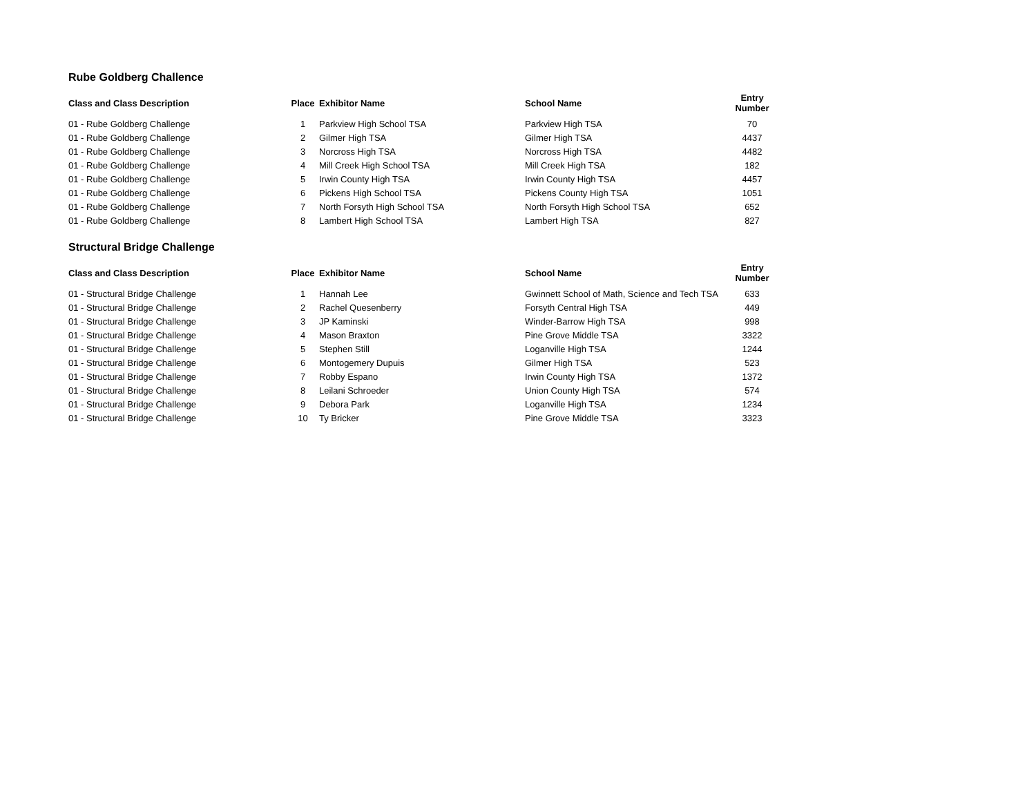Rube Goldberg Challence
| Class and Class Description | Place | Exhibitor Name | School Name | Entry Number |
| --- | --- | --- | --- | --- |
| 01 - Rube Goldberg Challenge | 1 | Parkview High School TSA | Parkview High TSA | 70 |
| 01 - Rube Goldberg Challenge | 2 | Gilmer High TSA | Gilmer High TSA | 4437 |
| 01 - Rube Goldberg Challenge | 3 | Norcross High TSA | Norcross High TSA | 4482 |
| 01 - Rube Goldberg Challenge | 4 | Mill Creek High School TSA | Mill Creek High TSA | 182 |
| 01 - Rube Goldberg Challenge | 5 | Irwin County High TSA | Irwin County High TSA | 4457 |
| 01 - Rube Goldberg Challenge | 6 | Pickens High School TSA | Pickens County High TSA | 1051 |
| 01 - Rube Goldberg Challenge | 7 | North Forsyth High School TSA | North Forsyth High School TSA | 652 |
| 01 - Rube Goldberg Challenge | 8 | Lambert High School TSA | Lambert High TSA | 827 |
Structural Bridge Challenge
| Class and Class Description | Place | Exhibitor Name | School Name | Entry Number |
| --- | --- | --- | --- | --- |
| 01 - Structural Bridge Challenge | 1 | Hannah Lee | Gwinnett School of Math, Science and Tech TSA | 633 |
| 01 - Structural Bridge Challenge | 2 | Rachel Quesenberry | Forsyth Central High TSA | 449 |
| 01 - Structural Bridge Challenge | 3 | JP Kaminski | Winder-Barrow High TSA | 998 |
| 01 - Structural Bridge Challenge | 4 | Mason Braxton | Pine Grove Middle TSA | 3322 |
| 01 - Structural Bridge Challenge | 5 | Stephen Still | Loganville High TSA | 1244 |
| 01 - Structural Bridge Challenge | 6 | Montogemery Dupuis | Gilmer High TSA | 523 |
| 01 - Structural Bridge Challenge | 7 | Robby Espano | Irwin County High TSA | 1372 |
| 01 - Structural Bridge Challenge | 8 | Leilani Schroeder | Union County High TSA | 574 |
| 01 - Structural Bridge Challenge | 9 | Debora Park | Loganville High TSA | 1234 |
| 01 - Structural Bridge Challenge | 10 | Ty Bricker | Pine Grove Middle TSA | 3323 |